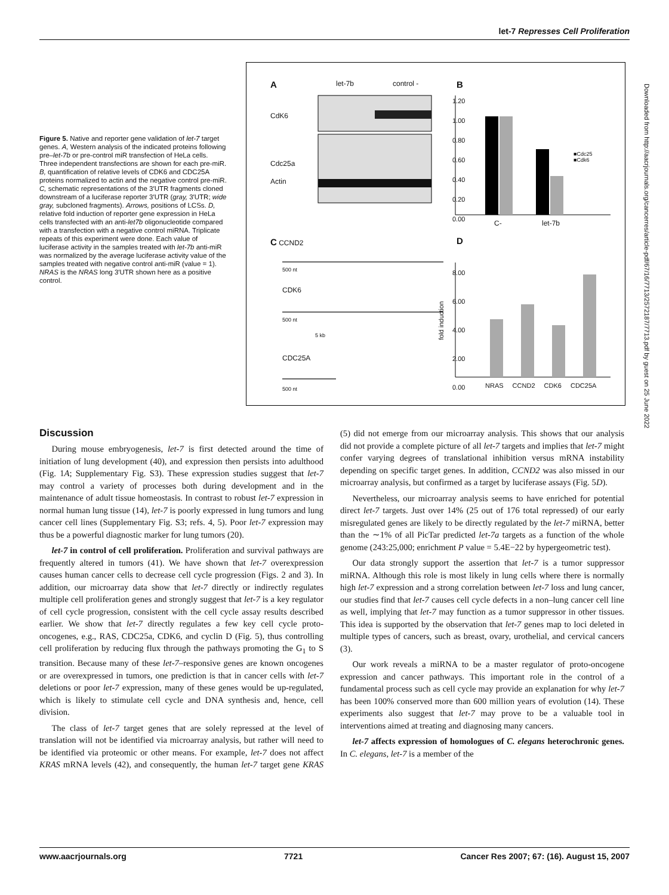let-7 Represses Cell Proliferation
Figure 5. Native and reporter gene validation of let-7 target genes. A, Western analysis of the indicated proteins following pre–let-7b or pre-control miR transfection of HeLa cells. Three independent transfections are shown for each pre-miR. B, quantification of relative levels of CDK6 and CDC25A proteins normalized to actin and the negative control pre-miR. C, schematic representations of the 3′UTR fragments cloned downstream of a luciferase reporter 3′UTR (gray, 3′UTR; wide gray, subcloned fragments). Arrows, positions of LCSs. D, relative fold induction of reporter gene expression in HeLa cells transfected with an anti-let7b oligonucleotide compared with a transfection with a negative control miRNA. Triplicate repeats of this experiment were done. Each value of luciferase activity in the samples treated with let-7b anti-miR was normalized by the average luciferase activity value of the samples treated with negative control anti-miR (value = 1). NRAS is the NRAS long 3′UTR shown here as a positive control.
A let-7b control -
CdK6
Cdc25a
Actin
B
1.20
1.00
0.80
0.60
0.40
0.20
0.00
■Cdc25
■Cdk6
C- let-7b
C CCND2
500 nt
CDK6
500 nt
5 kb
CDC25A
500 nt
D
8.00
6.00
4.00
2.00
0.00
fold induction
NRAS CCND2 CDK6 CDC25A
Downloaded from http://aacrjournals.org/cancerres/article-pdf/67/16/7713/2572187/7713.pdf by guest on 25 June 2022
Discussion
During mouse embryogenesis, let-7 is first detected around the time of initiation of lung development (40), and expression then persists into adulthood (Fig. 1A; Supplementary Fig. S3). These expression studies suggest that let-7 may control a variety of processes both during development and in the maintenance of adult tissue homeostasis. In contrast to robust let-7 expression in normal human lung tissue (14), let-7 is poorly expressed in lung tumors and lung cancer cell lines (Supplementary Fig. S3; refs. 4, 5). Poor let-7 expression may thus be a powerful diagnostic marker for lung tumors (20).
let-7 in control of cell proliferation. Proliferation and survival pathways are frequently altered in tumors (41). We have shown that let-7 overexpression causes human cancer cells to decrease cell cycle progression (Figs. 2 and 3). In addition, our microarray data show that let-7 directly or indirectly regulates multiple cell proliferation genes and strongly suggest that let-7 is a key regulator of cell cycle progression, consistent with the cell cycle assay results described earlier. We show that let-7 directly regulates a few key cell cycle proto-oncogenes, e.g., RAS, CDC25a, CDK6, and cyclin D (Fig. 5), thus controlling cell proliferation by reducing flux through the pathways promoting the G<sub>1</sub> to S transition. Because many of these let-7–responsive genes are known oncogenes or are overexpressed in tumors, one prediction is that in cancer cells with let-7 deletions or poor let-7 expression, many of these genes would be up-regulated, which is likely to stimulate cell cycle and DNA synthesis and, hence, cell division.
The class of let-7 target genes that are solely repressed at the level of translation will not be identified via microarray analysis, but rather will need to be identified via proteomic or other means. For example, let-7 does not affect KRAS mRNA levels (42), and consequently, the human let-7 target gene KRAS (5) did not emerge from our microarray analysis. This shows that our analysis did not provide a complete picture of all let-7 targets and implies that let-7 might confer varying degrees of translational inhibition versus mRNA instability depending on specific target genes. In addition, CCND2 was also missed in our microarray analysis, but confirmed as a target by luciferase assays (Fig. 5D).
Nevertheless, our microarray analysis seems to have enriched for potential direct let-7 targets. Just over 14% (25 out of 176 total repressed) of our early misregulated genes are likely to be directly regulated by the let-7 miRNA, better than the ∼1% of all PicTar predicted let-7a targets as a function of the whole genome (243:25,000; enrichment P value = 5.4E−22 by hypergeometric test).
Our data strongly support the assertion that let-7 is a tumor suppressor miRNA. Although this role is most likely in lung cells where there is normally high let-7 expression and a strong correlation between let-7 loss and lung cancer, our studies find that let-7 causes cell cycle defects in a non–lung cancer cell line as well, implying that let-7 may function as a tumor suppressor in other tissues. This idea is supported by the observation that let-7 genes map to loci deleted in multiple types of cancers, such as breast, ovary, urothelial, and cervical cancers (3).
Our work reveals a miRNA to be a master regulator of proto-oncogene expression and cancer pathways. This important role in the control of a fundamental process such as cell cycle may provide an explanation for why let-7 has been 100% conserved more than 600 million years of evolution (14). These experiments also suggest that let-7 may prove to be a valuable tool in interventions aimed at treating and diagnosing many cancers.
let-7 affects expression of homologues of C. elegans heterochronic genes. In C. elegans, let-7 is a member of the
www.aacrjournals.org 7721 Cancer Res 2007; 67: (16). August 15, 2007